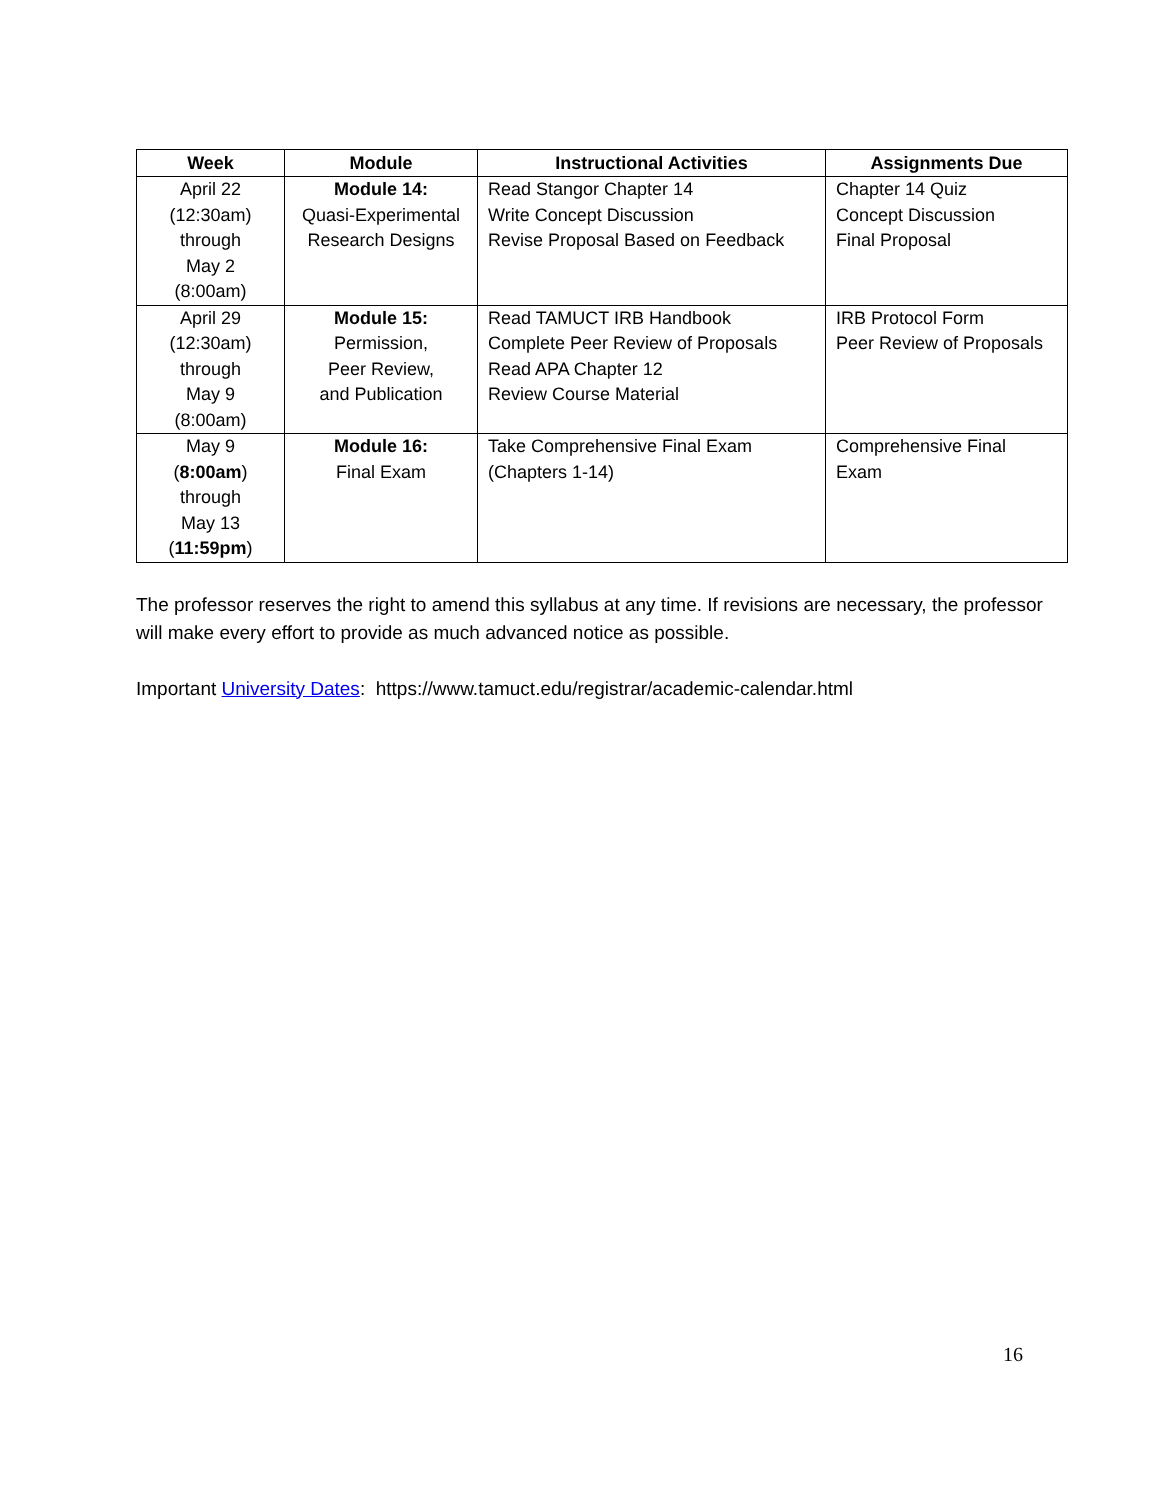| Week | Module | Instructional Activities | Assignments Due |
| --- | --- | --- | --- |
| April 22 (12:30am) through May 2 (8:00am) | Module 14: Quasi-Experimental Research Designs | Read Stangor Chapter 14 Write Concept Discussion Revise Proposal Based on Feedback | Chapter 14 Quiz Concept Discussion Final Proposal |
| April 29 (12:30am) through May 9 (8:00am) | Module 15: Permission, Peer Review, and Publication | Read TAMUCT IRB Handbook Complete Peer Review of Proposals Read APA Chapter 12 Review Course Material | IRB Protocol Form Peer Review of Proposals |
| May 9 ( 8:00am ) through May 13 ( 11:59pm ) | Module 16: Final Exam | Take Comprehensive Final Exam (Chapters 1-14) | Comprehensive Final Exam |
The professor reserves the right to amend this syllabus at any time. If revisions are necessary, the professor will make every effort to provide as much advanced notice as possible.
Important University Dates: https://www.tamuct.edu/registrar/academic-calendar.html
16